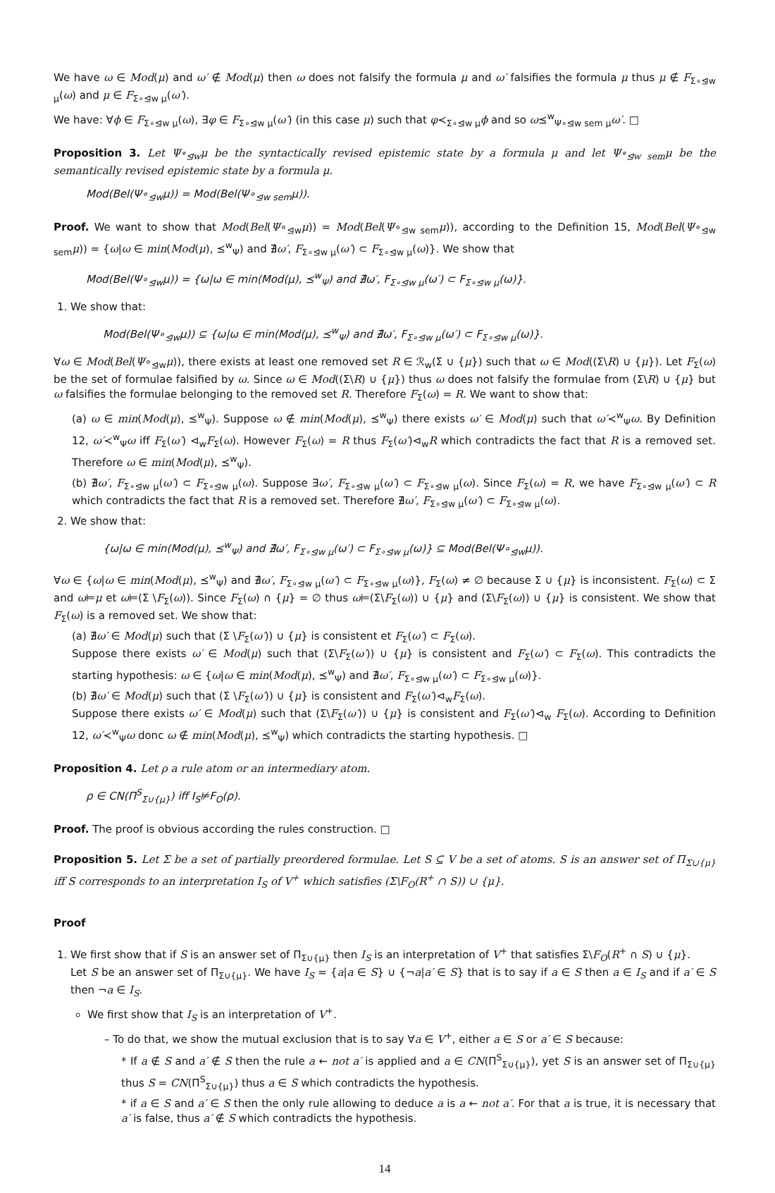We have ω ∈ Mod(μ) and ω′ ∉ Mod(μ) then ω does not falsify the formula μ and ω′ falsifies the formula μ thus μ ∉ F<sub>Σ∘⊴w μ</sub>(ω) and μ ∈ F<sub>Σ∘⊴w μ</sub>(ω′).
We have: ∀ϕ ∈ F<sub>Σ∘⊴w μ</sub>(ω), ∃φ ∈ F<sub>Σ∘⊴w μ</sub>(ω′) (in this case μ) such that φ≺<sub>Σ∘⊴w μ</sub>ϕ and so ω⪯<sup>w</sup><sub>Ψ∘⊴w sem μ</sub>ω′. □
Proposition 3. Let Ψ∘<sub>⊴w</sub>μ be the syntactically revised epistemic state by a formula μ and let Ψ∘<sub>⊴w sem</sub>μ be the semantically revised epistemic state by a formula μ.
Mod(Bel(Ψ∘<sub>⊴w</sub>μ)) = Mod(Bel(Ψ∘<sub>⊴w sem</sub>μ)).
Proof. We want to show that Mod(Bel(Ψ∘<sub>⊴w</sub>μ)) = Mod(Bel(Ψ∘<sub>⊴w sem</sub>μ)), according to the Definition 15, Mod(Bel(Ψ∘<sub>⊴w sem</sub>μ)) = {ω|ω ∈ min(Mod(μ), ⪯<sup>w</sup><sub>Ψ</sub>) and ∄ω′, F<sub>Σ∘⊴w μ</sub>(ω′) ⊂ F<sub>Σ∘⊴w μ</sub>(ω)}. We show that
Mod(Bel(Ψ∘<sub>⊴w</sub>μ)) = {ω|ω ∈ min(Mod(μ), ⪯<sup>w</sup><sub>Ψ</sub>) and ∄ω′, F<sub>Σ∘⊴w μ</sub>(ω′) ⊂ F<sub>Σ∘⊴w μ</sub>(ω)}.
1. We show that:
Mod(Bel(Ψ∘<sub>⊴w</sub>μ)) ⊆ {ω|ω ∈ min(Mod(μ), ⪯<sup>w</sup><sub>Ψ</sub>) and ∄ω′, F<sub>Σ∘⊴w μ</sub>(ω′) ⊂ F<sub>Σ∘⊴w μ</sub>(ω)}.
∀ω ∈ Mod(Bel(Ψ∘<sub>⊴w</sub>μ)), there exists at least one removed set R ∈ ℛ<sub>w</sub>(Σ ∪ {μ}) such that ω ∈ Mod((Σ\R) ∪ {μ}). Let F<sub>Σ</sub>(ω) be the set of formulae falsified by ω. Since ω ∈ Mod((Σ\R) ∪ {μ}) thus ω does not falsify the formulae from (Σ\R) ∪ {μ} but ω falsifies the formulae belonging to the removed set R. Therefore F<sub>Σ</sub>(ω) = R. We want to show that:
(a) ω ∈ min(Mod(μ), ⪯<sup>w</sup><sub>Ψ</sub>). Suppose ω ∉ min(Mod(μ), ⪯<sup>w</sup><sub>Ψ</sub>) there exists ω′ ∈ Mod(μ) such that ω′≺<sup>w</sup><sub>Ψ</sub>ω. By Definition 12, ω′≺<sup>w</sup><sub>Ψ</sub>ω iff F<sub>Σ</sub>(ω′) ⊲<sub>w</sub>F<sub>Σ</sub>(ω). However F<sub>Σ</sub>(ω) = R thus F<sub>Σ</sub>(ω′)⊲<sub>w</sub>R which contradicts the fact that R is a removed set. Therefore ω ∈ min(Mod(μ), ⪯<sup>w</sup><sub>Ψ</sub>).
(b) ∄ω′, F<sub>Σ∘⊴w μ</sub>(ω′) ⊂ F<sub>Σ∘⊴w μ</sub>(ω). Suppose ∃ω′, F<sub>Σ∘⊴w μ</sub>(ω′) ⊂ F<sub>Σ∘⊴w μ</sub>(ω). Since F<sub>Σ</sub>(ω) = R, we have F<sub>Σ∘⊴w μ</sub>(ω′) ⊂ R which contradicts the fact that R is a removed set. Therefore ∄ω′, F<sub>Σ∘⊴w μ</sub>(ω′) ⊂ F<sub>Σ∘⊴w μ</sub>(ω).
2. We show that:
{ω|ω ∈ min(Mod(μ), ⪯<sup>w</sup><sub>Ψ</sub>) and ∄ω′, F<sub>Σ∘⊴w μ</sub>(ω′) ⊂ F<sub>Σ∘⊴w μ</sub>(ω)} ⊆ Mod(Bel(Ψ∘<sub>⊴w</sub>μ)).
∀ω ∈ {ω|ω ∈ min(Mod(μ), ⪯<sup>w</sup><sub>Ψ</sub>) and ∄ω′, F<sub>Σ∘⊴w μ</sub>(ω′) ⊂ F<sub>Σ∘⊴w μ</sub>(ω)}, F<sub>Σ</sub>(ω) ≠ ∅ because Σ ∪ {μ} is inconsistent. F<sub>Σ</sub>(ω) ⊂ Σ and ω⊨μ et ω⊨(Σ \F<sub>Σ</sub>(ω)). Since F<sub>Σ</sub>(ω) ∩ {μ} = ∅ thus ω⊨(Σ\F<sub>Σ</sub>(ω)) ∪ {μ} and (Σ\F<sub>Σ</sub>(ω)) ∪ {μ} is consistent. We show that F<sub>Σ</sub>(ω) is a removed set. We show that:
(a) ∄ω′ ∈ Mod(μ) such that (Σ \F<sub>Σ</sub>(ω′)) ∪ {μ} is consistent et F<sub>Σ</sub>(ω′) ⊂ F<sub>Σ</sub>(ω).
Suppose there exists ω′ ∈ Mod(μ) such that (Σ\F<sub>Σ</sub>(ω′)) ∪ {μ} is consistent and F<sub>Σ</sub>(ω′) ⊂ F<sub>Σ</sub>(ω). This contradicts the starting hypothesis: ω ∈ {ω|ω ∈ min(Mod(μ), ⪯<sup>w</sup><sub>Ψ</sub>) and ∄ω′, F<sub>Σ∘⊴w μ</sub>(ω′) ⊂ F<sub>Σ∘⊴w μ</sub>(ω)}.
(b) ∄ω′ ∈ Mod(μ) such that (Σ \F<sub>Σ</sub>(ω′)) ∪ {μ} is consistent and F<sub>Σ</sub>(ω′)⊲<sub>w</sub>F<sub>Σ</sub>(ω).
Suppose there exists ω′ ∈ Mod(μ) such that (Σ\F<sub>Σ</sub>(ω′)) ∪ {μ} is consistent and F<sub>Σ</sub>(ω′)⊲<sub>w</sub> F<sub>Σ</sub>(ω). According to Definition 12, ω′≺<sup>w</sup><sub>Ψ</sub>ω donc ω ∉ min(Mod(μ), ⪯<sup>w</sup><sub>Ψ</sub>) which contradicts the starting hypothesis. □
Proposition 4. Let ρ a rule atom or an intermediary atom.
ρ ∈ CN(Π<sup>S</sup><sub>Σ∪{μ}</sub>) iff I<sub>S</sub>⊭F<sub>O</sub>(ρ).
Proof. The proof is obvious according the rules construction. □
Proposition 5. Let Σ be a set of partially preordered formulae. Let S ⊆ V be a set of atoms. S is an answer set of Π<sub>Σ∪{μ}</sub> iff S corresponds to an interpretation I<sub>S</sub> of V<sup>+</sup> which satisfies (Σ\F<sub>O</sub>(R<sup>+</sup> ∩ S)) ∪ {μ}.
Proof
1. We first show that if S is an answer set of Π<sub>Σ∪{μ}</sub> then I<sub>S</sub> is an interpretation of V<sup>+</sup> that satisfies Σ\F<sub>O</sub>(R<sup>+</sup> ∩ S) ∪ {μ}.
Let S be an answer set of Π<sub>Σ∪{μ}</sub>. We have I<sub>S</sub> = {a|a ∈ S} ∪ {¬a|a′ ∈ S} that is to say if a ∈ S then a ∈ I<sub>S</sub> and if a′ ∈ S then ¬a ∈ I<sub>S</sub>.
We first show that I<sub>S</sub> is an interpretation of V<sup>+</sup>.
– To do that, we show the mutual exclusion that is to say ∀a ∈ V<sup>+</sup>, either a ∈ S or a′ ∈ S because:
* If a ∉ S and a′ ∉ S then the rule a ← not a′ is applied and a ∈ CN(Π<sup>S</sup><sub>Σ∪{μ}</sub>), yet S is an answer set of Π<sub>Σ∪{μ}</sub> thus S = CN(Π<sup>S</sup><sub>Σ∪{μ}</sub>) thus a ∈ S which contradicts the hypothesis.
* if a ∈ S and a′ ∈ S then the only rule allowing to deduce a is a ← not a′. For that a is true, it is necessary that a′ is false, thus a′ ∉ S which contradicts the hypothesis.
14